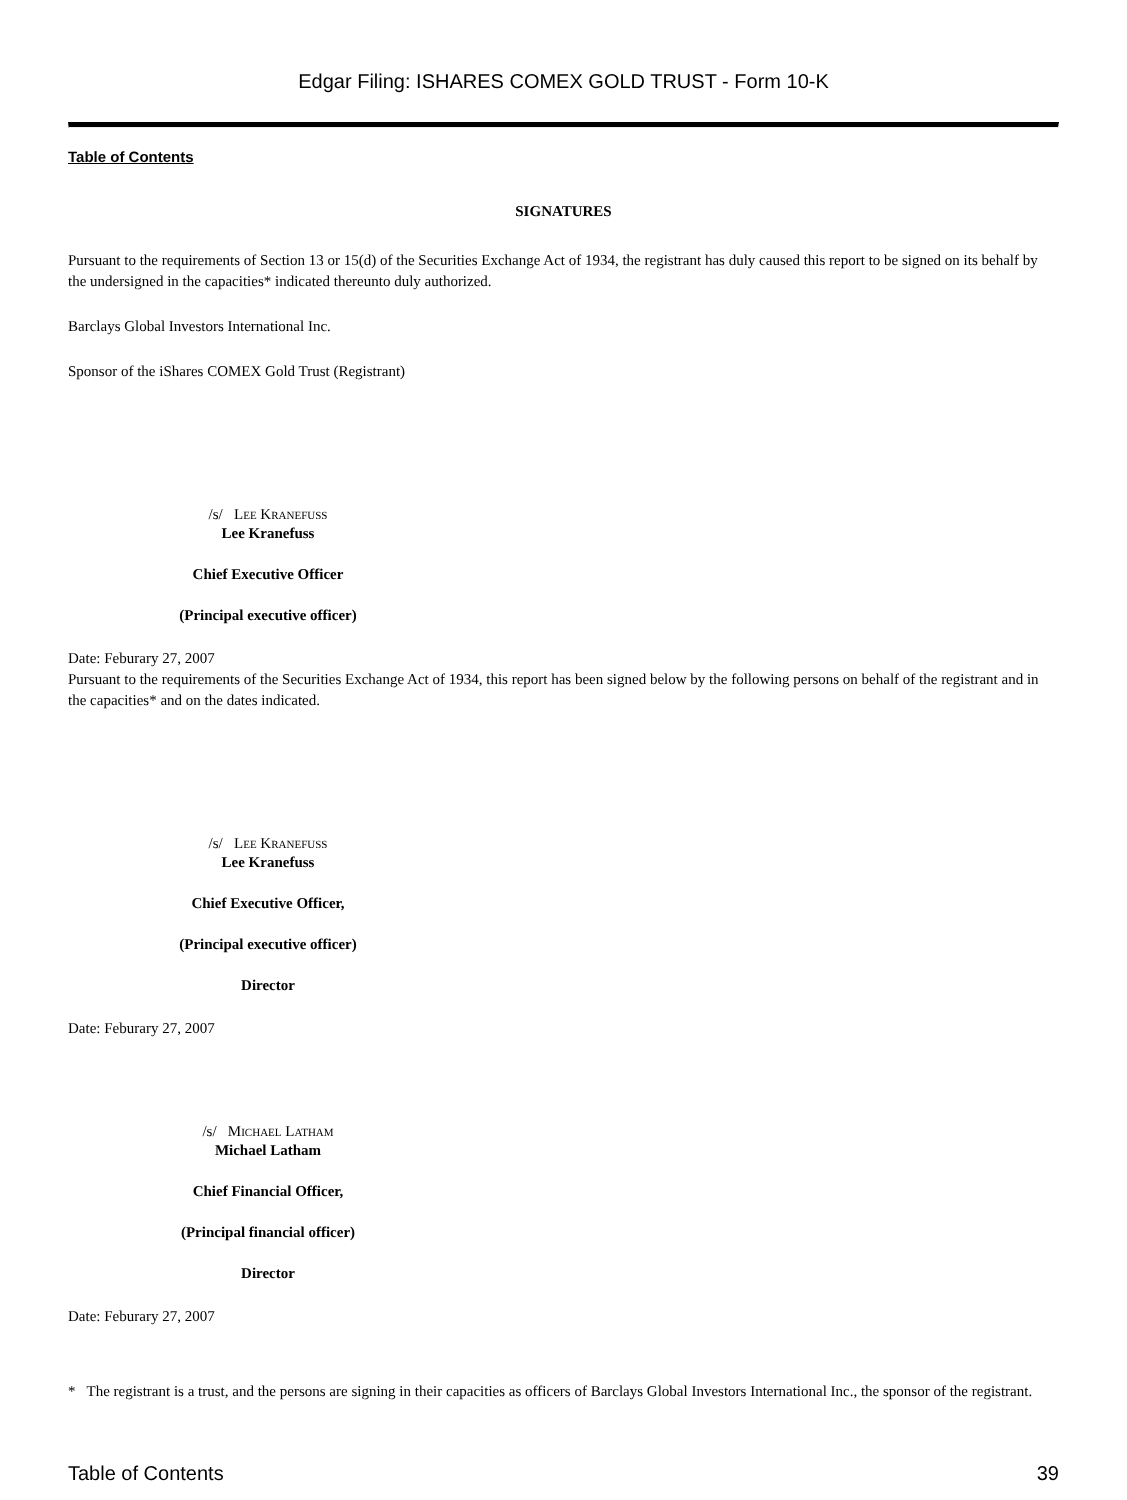Edgar Filing: ISHARES COMEX GOLD TRUST - Form 10-K
Table of Contents
SIGNATURES
Pursuant to the requirements of Section 13 or 15(d) of the Securities Exchange Act of 1934, the registrant has duly caused this report to be signed on its behalf by the undersigned in the capacities* indicated thereunto duly authorized.
Barclays Global Investors International Inc.
Sponsor of the iShares COMEX Gold Trust (Registrant)
/s/ Lee Kranefuss
Lee Kranefuss
Chief Executive Officer
(Principal executive officer)
Date: Feburary 27, 2007
Pursuant to the requirements of the Securities Exchange Act of 1934, this report has been signed below by the following persons on behalf of the registrant and in the capacities* and on the dates indicated.
/s/ Lee Kranefuss
Lee Kranefuss
Chief Executive Officer,
(Principal executive officer)
Director
Date: Feburary 27, 2007
/s/ Michael Latham
Michael Latham
Chief Financial Officer,
(Principal financial officer)
Director
Date: Feburary 27, 2007
* The registrant is a trust, and the persons are signing in their capacities as officers of Barclays Global Investors International Inc., the sponsor of the registrant.
Table of Contents 39